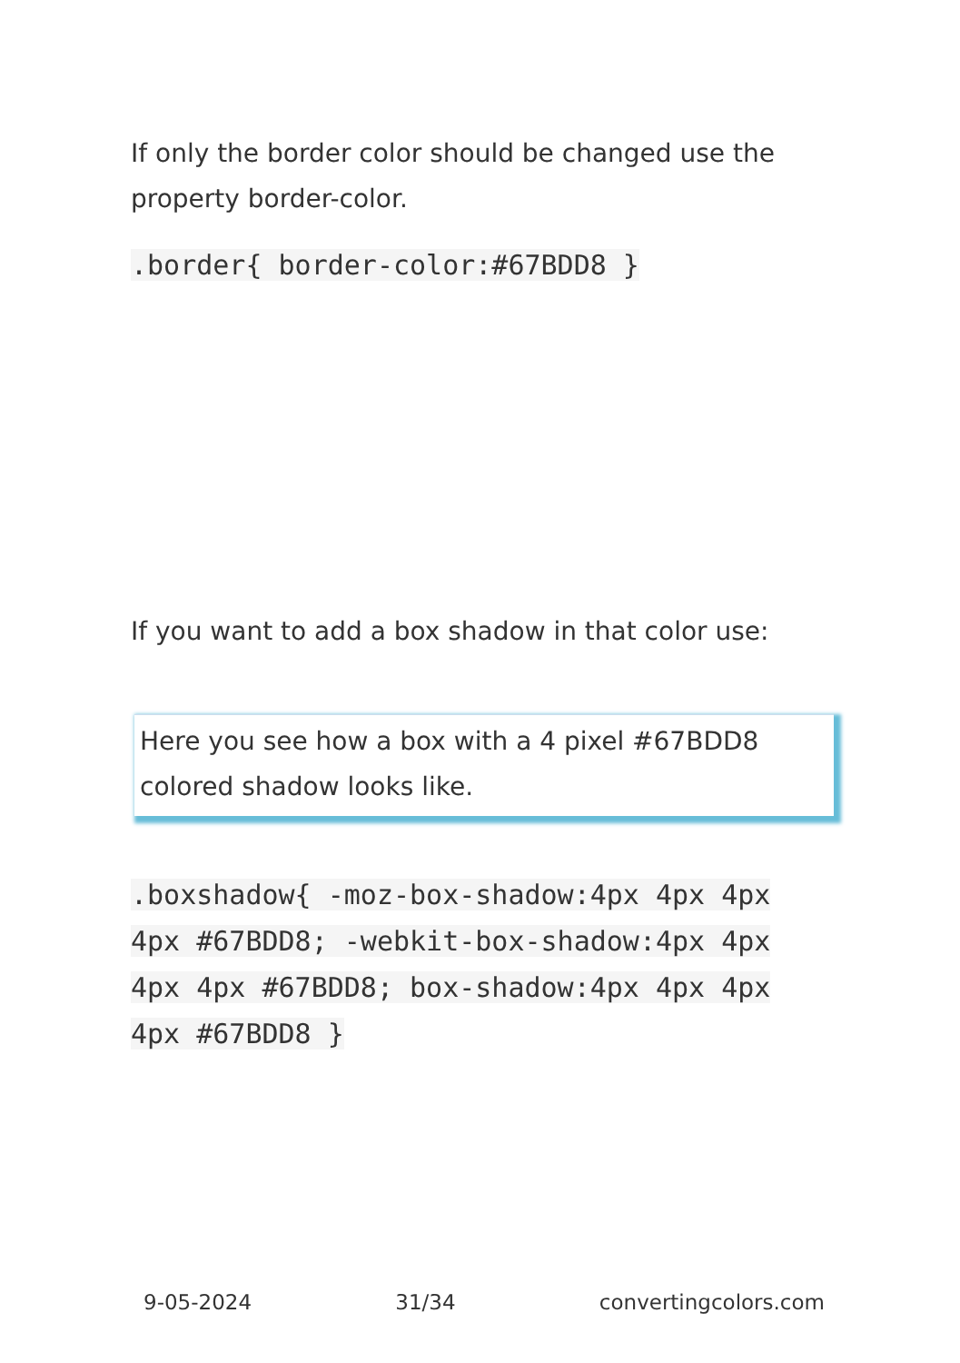If only the border color should be changed use the property border-color.
.border{ border-color:#67BDD8 }
If you want to add a box shadow in that color use:
Here you see how a box with a 4 pixel #67BDD8 colored shadow looks like.
.boxshadow{ -moz-box-shadow:4px 4px 4px 4px #67BDD8; -webkit-box-shadow:4px 4px 4px 4px #67BDD8; box-shadow:4px 4px 4px 4px #67BDD8 }
9-05-2024 31/34 convertingcolors.com